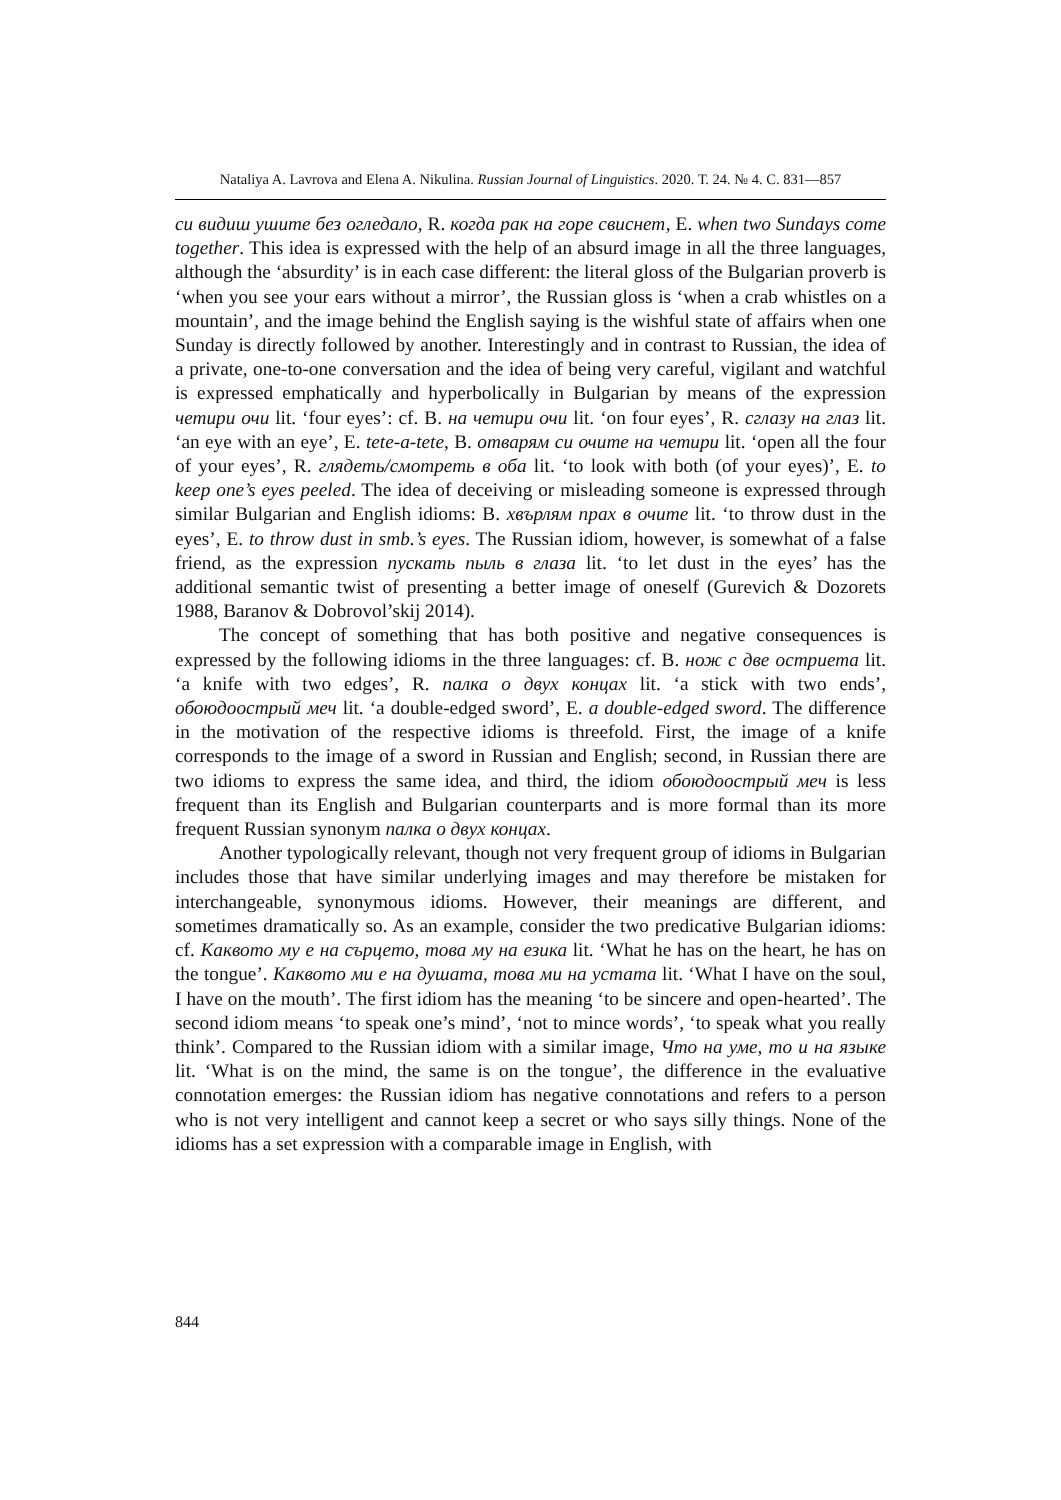Nataliya A. Lavrova and Elena A. Nikulina. Russian Journal of Linguistics. 2020. Т. 24. № 4. С. 831—857
си видиш ушите без огледало, R. когда рак на горе свиснет, E. when two Sundays come together. This idea is expressed with the help of an absurd image in all the three languages, although the ‘absurdity’ is in each case different: the literal gloss of the Bulgarian proverb is ‘when you see your ears without a mirror’, the Russian gloss is ‘when a crab whistles on a mountain’, and the image behind the English saying is the wishful state of affairs when one Sunday is directly followed by another. Interestingly and in contrast to Russian, the idea of a private, one-to-one conversation and the idea of being very careful, vigilant and watchful is expressed emphatically and hyperbolically in Bulgarian by means of the expression четири очи lit. ‘four eyes’: cf. B. на четири очи lit. ‘on four eyes’, R. сглазу на глаз lit. ‘an eye with an eye’, E. tete-a-tete, B. отварям си очите на четири lit. ‘open all the four of your eyes’, R. глядеть/смотреть в оба lit. ‘to look with both (of your eyes)’, E. to keep one’s eyes peeled. The idea of deceiving or misleading someone is expressed through similar Bulgarian and English idioms: B. хвърлям прах в очите lit. ‘to throw dust in the eyes’, E. to throw dust in smb.’s eyes. The Russian idiom, however, is somewhat of a false friend, as the expression пускать пыль в глаза lit. ‘to let dust in the eyes’ has the additional semantic twist of presenting a better image of oneself (Gurevich & Dozorets 1988, Baranov & Dobrovol’skij 2014).
The concept of something that has both positive and negative consequences is expressed by the following idioms in the three languages: cf. B. нож с две остриета lit. ‘a knife with two edges’, R. палка о двух концах lit. ‘a stick with two ends’, обоюдоострый меч lit. ‘a double-edged sword’, E. a double-edged sword. The difference in the motivation of the respective idioms is threefold. First, the image of a knife corresponds to the image of a sword in Russian and English; second, in Russian there are two idioms to express the same idea, and third, the idiom обоюдоострый меч is less frequent than its English and Bulgarian counterparts and is more formal than its more frequent Russian synonym палка о двух концах.
Another typologically relevant, though not very frequent group of idioms in Bulgarian includes those that have similar underlying images and may therefore be mistaken for interchangeable, synonymous idioms. However, their meanings are different, and sometimes dramatically so. As an example, consider the two predicative Bulgarian idioms: cf. Каквото му е на сърцето, това му на езика lit. ‘What he has on the heart, he has on the tongue’. Каквото ми е на душата, това ми на устата lit. ‘What I have on the soul, I have on the mouth’. The first idiom has the meaning ‘to be sincere and open-hearted’. The second idiom means ‘to speak one’s mind’, ‘not to mince words’, ‘to speak what you really think’. Compared to the Russian idiom with a similar image, Что на уме, то и на языке lit. ‘What is on the mind, the same is on the tongue’, the difference in the evaluative connotation emerges: the Russian idiom has negative connotations and refers to a person who is not very intelligent and cannot keep a secret or who says silly things. None of the idioms has a set expression with a comparable image in English, with
844